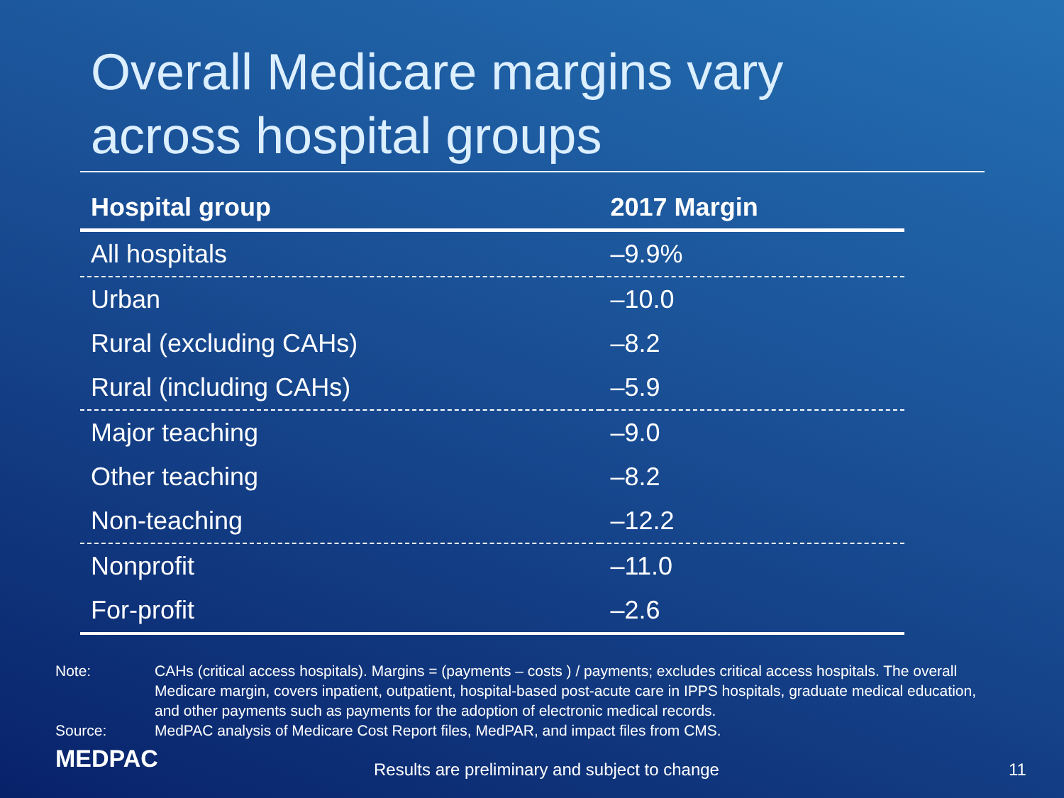Overall Medicare margins vary
across hospital groups
| Hospital group | 2017 Margin |
| --- | --- |
| All hospitals | –9.9% |
| Urban | –10.0 |
| Rural (excluding CAHs) | –8.2 |
| Rural (including CAHs) | –5.9 |
| Major teaching | –9.0 |
| Other teaching | –8.2 |
| Non-teaching | –12.2 |
| Nonprofit | –11.0 |
| For-profit | –2.6 |
Note: CAHs (critical access hospitals). Margins = (payments – costs ) / payments; excludes critical access hospitals. The overall Medicare margin, covers inpatient, outpatient, hospital-based post-acute care in IPPS hospitals, graduate medical education, and other payments such as payments for the adoption of electronic medical records.
Source: MedPAC analysis of Medicare Cost Report files, MedPAR, and impact files from CMS.
MEDPAC
Results are preliminary and subject to change
11